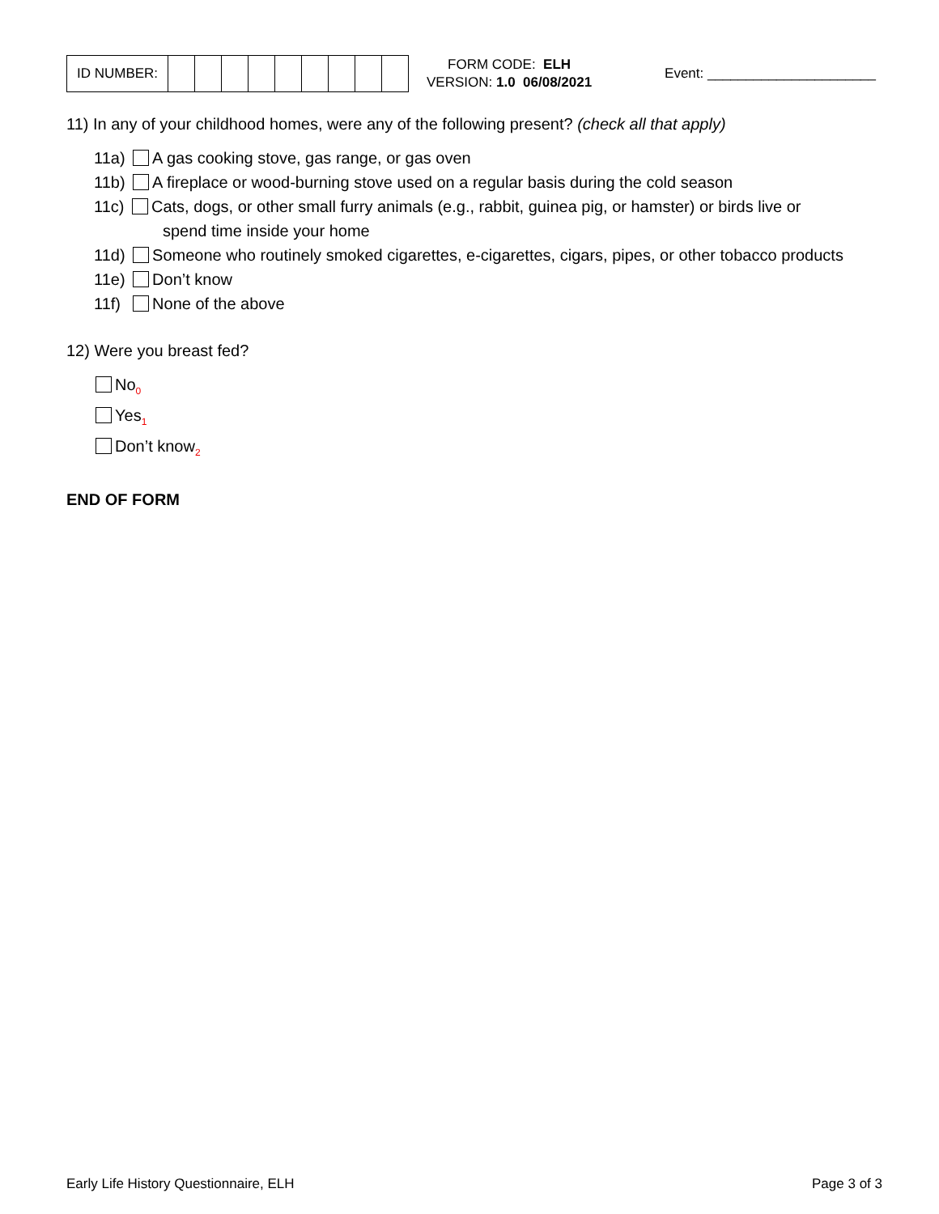| ID NUMBER: | | | | | | | | | |
FORM CODE: ELH
VERSION: 1.0 06/08/2021
Event: ______________________
11) In any of your childhood homes, were any of the following present? (check all that apply)
11a) A gas cooking stove, gas range, or gas oven
11b) A fireplace or wood-burning stove used on a regular basis during the cold season
11c) Cats, dogs, or other small furry animals (e.g., rabbit, guinea pig, or hamster) or birds live or
spend time inside your home
11d) Someone who routinely smoked cigarettes, e-cigarettes, cigars, pipes, or other tobacco products
11e) Don’t know
11f) None of the above
12) Were you breast fed?
No<sub>0</sub>
Yes<sub>1</sub>
Don’t know<sub>2</sub>
END OF FORM
Early Life History Questionnaire, ELH Page 3 of 3